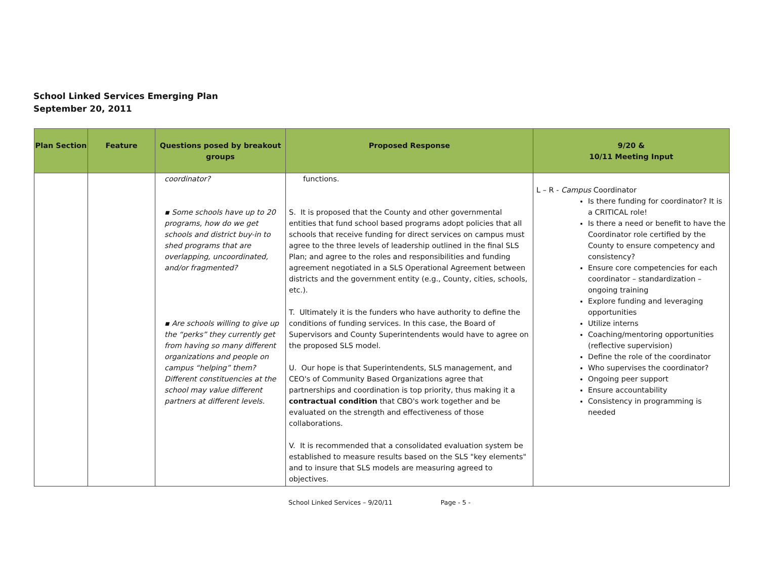School Linked Services Emerging Plan
September 20, 2011
| Plan Section | Feature | Questions posed by breakout groups | Proposed Response | 9/20 & 10/11 Meeting Input |
| --- | --- | --- | --- | --- |
| | | coordinator? ▪ Some schools have up to 20 programs, how do we get schools and district buy-in to shed programs that are overlapping, uncoordinated, and/or fragmented? ▪ Are schools willing to give up the “perks” they currently get from having so many different organizations and people on campus “helping” them? Different constituencies at the school may value different partners at different levels. | functions. S. It is proposed that the County and other governmental entities that fund school based programs adopt policies that all schools that receive funding for direct services on campus must agree to the three levels of leadership outlined in the final SLS Plan; and agree to the roles and responsibilities and funding agreement negotiated in a SLS Operational Agreement between districts and the government entity (e.g., County, cities, schools, etc.). T. Ultimately it is the funders who have authority to define the conditions of funding services. In this case, the Board of Supervisors and County Superintendents would have to agree on the proposed SLS model. U. Our hope is that Superintendents, SLS management, and CEO's of Community Based Organizations agree that partnerships and coordination is top priority, thus making it a contractual condition that CBO's work together and be evaluated on the strength and effectiveness of those collaborations. V. It is recommended that a consolidated evaluation system be established to measure results based on the SLS "key elements" and to insure that SLS models are measuring agreed to objectives. | L – R - Campus Coordinator Is there funding for coordinator? It is a CRITICAL role! Is there a need or benefit to have the Coordinator role certified by the County to ensure competency and consistency? Ensure core competencies for each coordinator – standardization – ongoing training Explore funding and leveraging opportunities Utilize interns Coaching/mentoring opportunities (reflective supervision) Define the role of the coordinator Who supervises the coordinator? Ongoing peer support Ensure accountability Consistency in programming is needed |
School Linked Services – 9/20/11 Page - 5 -